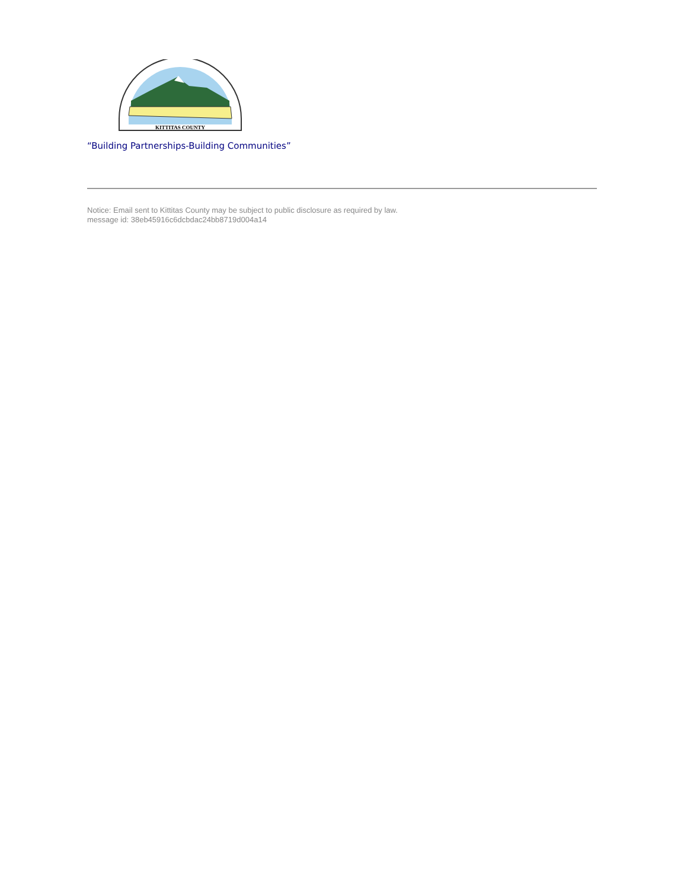KITTITAS COUNTY
“Building Partnerships-Building Communities”
Notice: Email sent to Kittitas County may be subject to public disclosure as required by law.
message id: 38eb45916c6dcbdac24bb8719d004a14